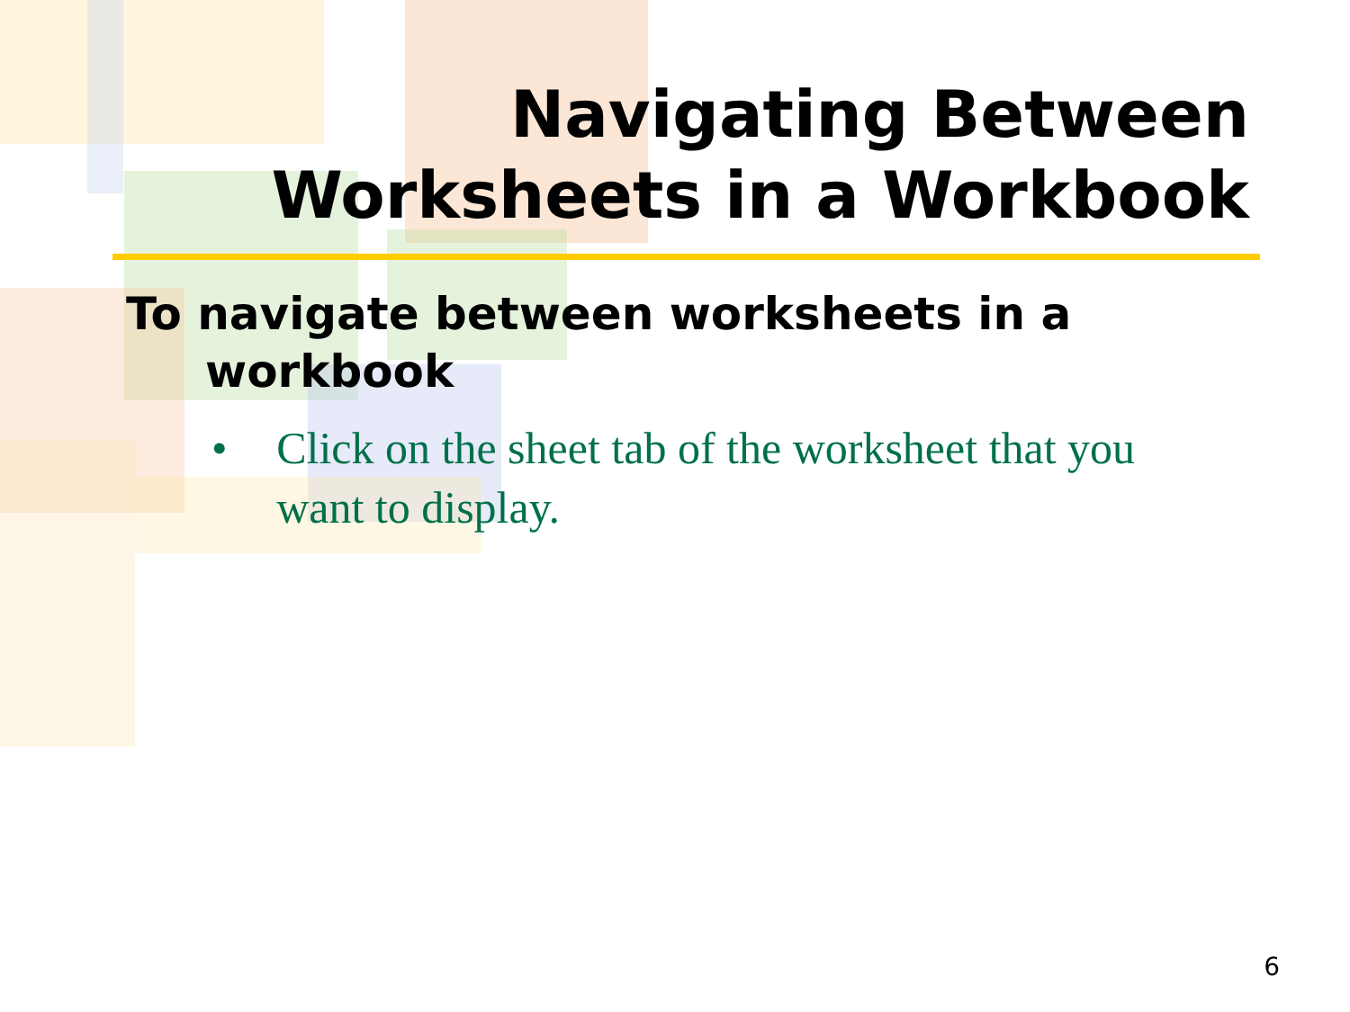Navigating Between
Worksheets in a Workbook
To navigate between worksheets in a workbook
• Click on the sheet tab of the worksheet that you want to display.
6